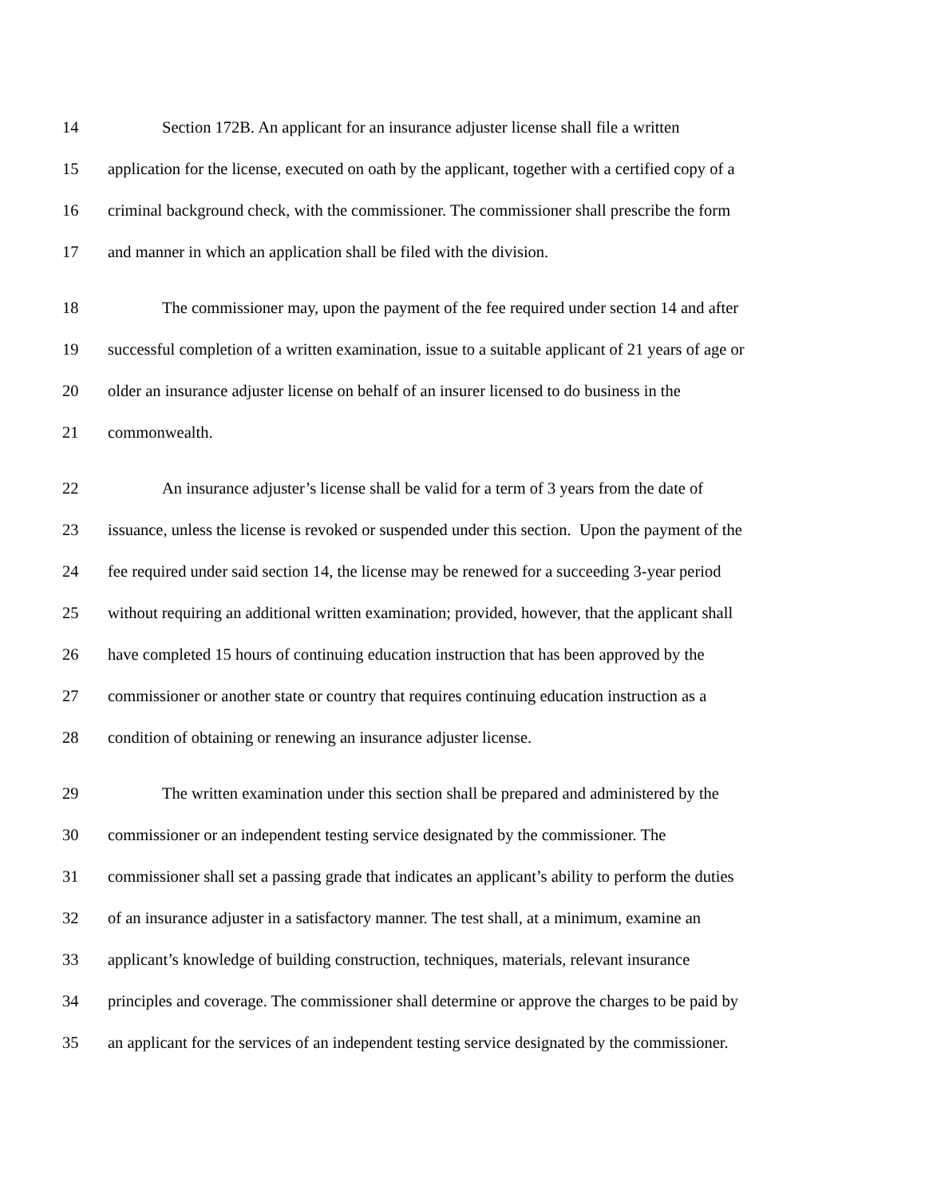14 Section 172B. An applicant for an insurance adjuster license shall file a written
15 application for the license, executed on oath by the applicant, together with a certified copy of a
16 criminal background check, with the commissioner. The commissioner shall prescribe the form
17 and manner in which an application shall be filed with the division.
18 The commissioner may, upon the payment of the fee required under section 14 and after
19 successful completion of a written examination, issue to a suitable applicant of 21 years of age or
20 older an insurance adjuster license on behalf of an insurer licensed to do business in the
21 commonwealth.
22 An insurance adjuster’s license shall be valid for a term of 3 years from the date of
23 issuance, unless the license is revoked or suspended under this section. Upon the payment of the
24 fee required under said section 14, the license may be renewed for a succeeding 3-year period
25 without requiring an additional written examination; provided, however, that the applicant shall
26 have completed 15 hours of continuing education instruction that has been approved by the
27 commissioner or another state or country that requires continuing education instruction as a
28 condition of obtaining or renewing an insurance adjuster license.
29 The written examination under this section shall be prepared and administered by the
30 commissioner or an independent testing service designated by the commissioner. The
31 commissioner shall set a passing grade that indicates an applicant’s ability to perform the duties
32 of an insurance adjuster in a satisfactory manner. The test shall, at a minimum, examine an
33 applicant’s knowledge of building construction, techniques, materials, relevant insurance
34 principles and coverage. The commissioner shall determine or approve the charges to be paid by
35 an applicant for the services of an independent testing service designated by the commissioner.